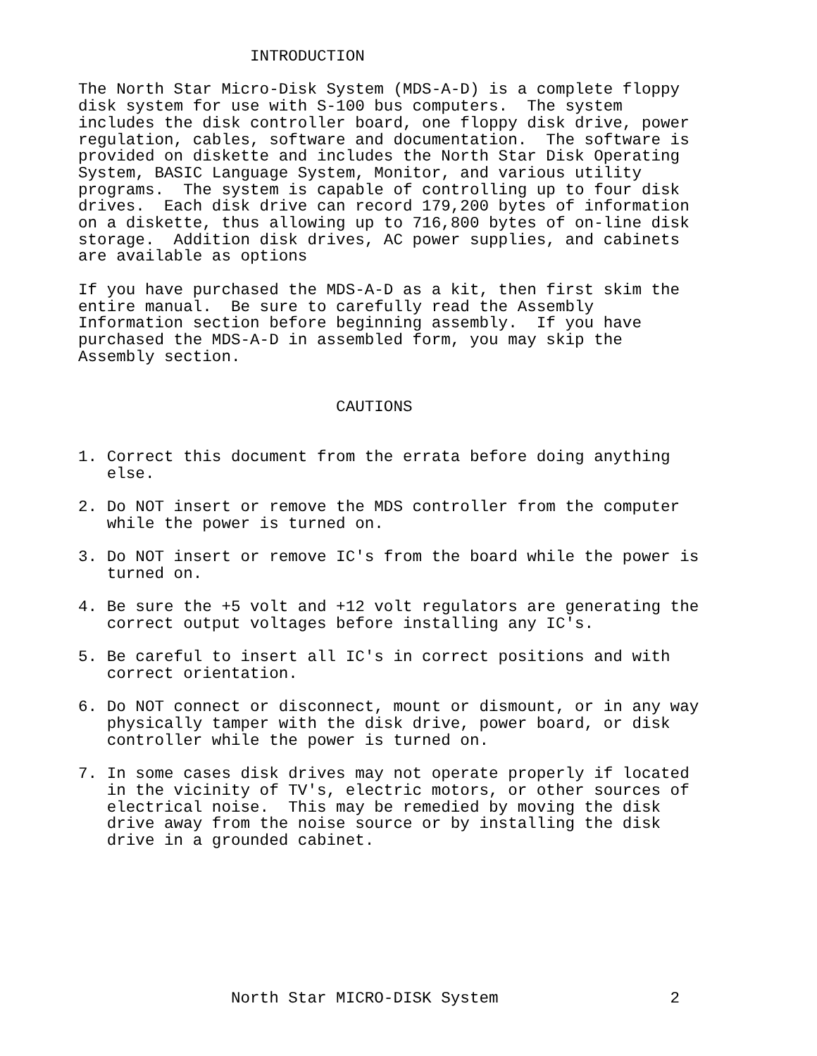INTRODUCTION

The North Star Micro-Disk System (MDS-A-D) is a complete floppy
disk system for use with S-100 bus computers.  The system
includes the disk controller board, one floppy disk drive, power
regulation, cables, software and documentation.  The software is
provided on diskette and includes the North Star Disk Operating
System, BASIC Language System, Monitor, and various utility
programs.  The system is capable of controlling up to four disk
drives.  Each disk drive can record 179,200 bytes of information
on a diskette, thus allowing up to 716,800 bytes of on-line disk
storage.  Addition disk drives, AC power supplies, and cabinets
are available as options

If you have purchased the MDS-A-D as a kit, then first skim the
entire manual.  Be sure to carefully read the Assembly
Information section before beginning assembly.  If you have
purchased the MDS-A-D in assembled form, you may skip the
Assembly section.


                           CAUTIONS


1. Correct this document from the errata before doing anything
   else.

2. Do NOT insert or remove the MDS controller from the computer
   while the power is turned on.

3. Do NOT insert or remove IC's from the board while the power is
   turned on.

4. Be sure the +5 volt and +12 volt regulators are generating the
   correct output voltages before installing any IC's.

5. Be careful to insert all IC's in correct positions and with
   correct orientation.

6. Do NOT connect or disconnect, mount or dismount, or in any way
   physically tamper with the disk drive, power board, or disk
   controller while the power is turned on.

7. In some cases disk drives may not operate properly if located
   in the vicinity of TV's, electric motors, or other sources of
   electrical noise.  This may be remedied by moving the disk
   drive away from the noise source or by installing the disk
   drive in a grounded cabinet.
                North Star MICRO-DISK System                  2